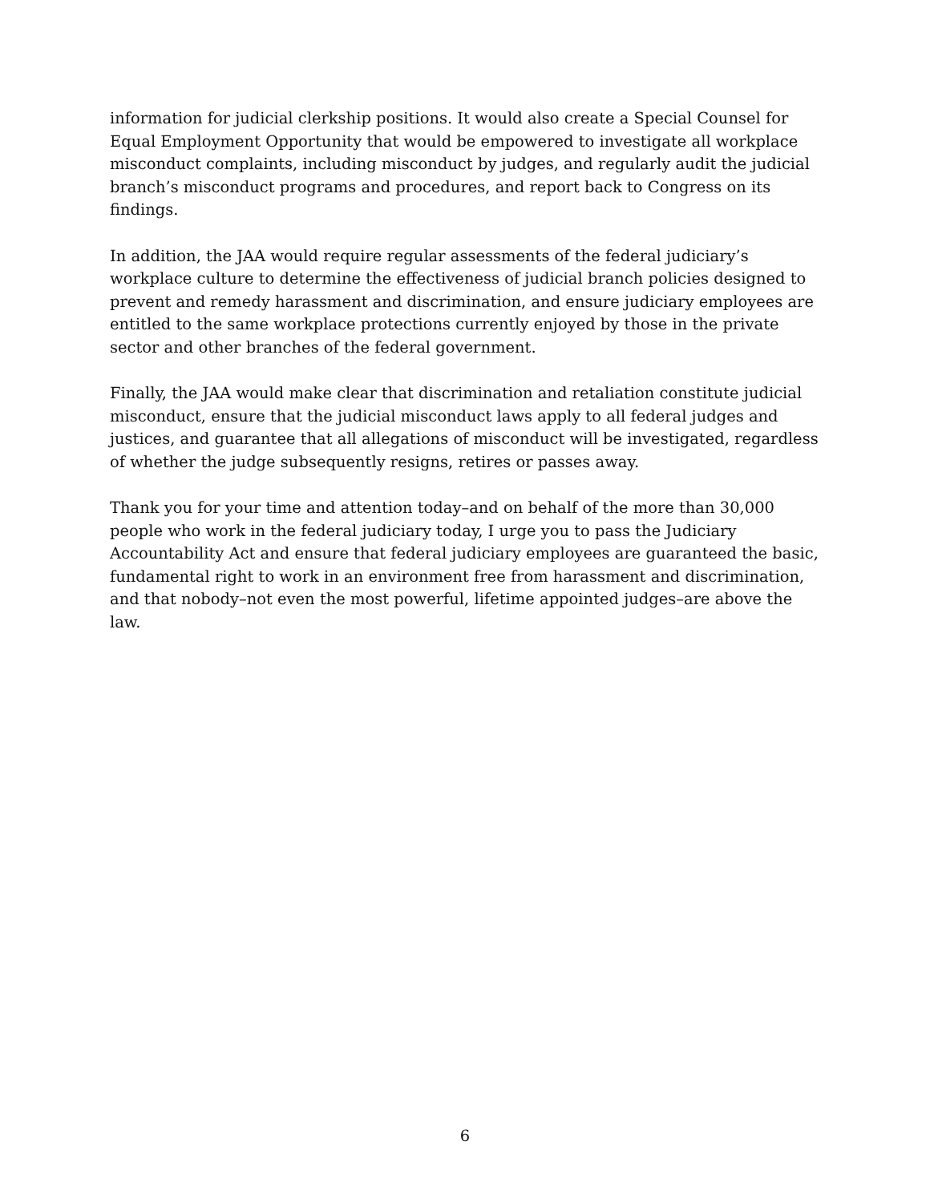information for judicial clerkship positions. It would also create a Special Counsel for Equal Employment Opportunity that would be empowered to investigate all workplace misconduct complaints, including misconduct by judges, and regularly audit the judicial branch’s misconduct programs and procedures, and report back to Congress on its findings.
In addition, the JAA would require regular assessments of the federal judiciary’s workplace culture to determine the effectiveness of judicial branch policies designed to prevent and remedy harassment and discrimination, and ensure judiciary employees are entitled to the same workplace protections currently enjoyed by those in the private sector and other branches of the federal government.
Finally, the JAA would make clear that discrimination and retaliation constitute judicial misconduct, ensure that the judicial misconduct laws apply to all federal judges and justices, and guarantee that all allegations of misconduct will be investigated, regardless of whether the judge subsequently resigns, retires or passes away.
Thank you for your time and attention today–and on behalf of the more than 30,000 people who work in the federal judiciary today, I urge you to pass the Judiciary Accountability Act and ensure that federal judiciary employees are guaranteed the basic, fundamental right to work in an environment free from harassment and discrimination, and that nobody–not even the most powerful, lifetime appointed judges–are above the law.
6